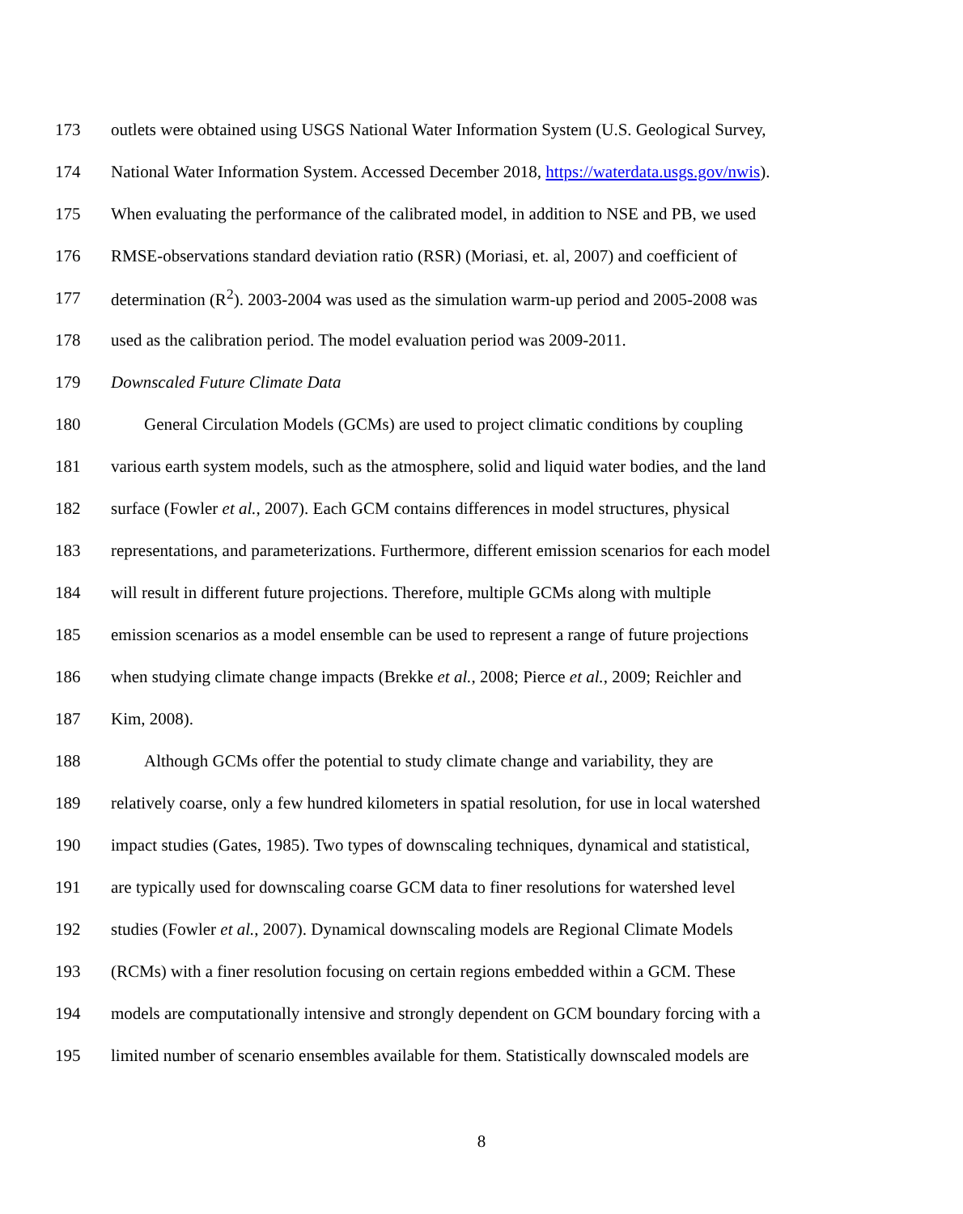173 outlets were obtained using USGS National Water Information System (U.S. Geological Survey,
174 National Water Information System. Accessed December 2018, https://waterdata.usgs.gov/nwis).
175 When evaluating the performance of the calibrated model, in addition to NSE and PB, we used
176 RMSE-observations standard deviation ratio (RSR) (Moriasi, et. al, 2007) and coefficient of
177 determination (R<sup>2</sup>). 2003-2004 was used as the simulation warm-up period and 2005-2008 was
178 used as the calibration period. The model evaluation period was 2009-2011.
179 Downscaled Future Climate Data
180 General Circulation Models (GCMs) are used to project climatic conditions by coupling
181 various earth system models, such as the atmosphere, solid and liquid water bodies, and the land
182 surface (Fowler et al., 2007). Each GCM contains differences in model structures, physical
183 representations, and parameterizations. Furthermore, different emission scenarios for each model
184 will result in different future projections. Therefore, multiple GCMs along with multiple
185 emission scenarios as a model ensemble can be used to represent a range of future projections
186 when studying climate change impacts (Brekke et al., 2008; Pierce et al., 2009; Reichler and
187 Kim, 2008).
188 Although GCMs offer the potential to study climate change and variability, they are
189 relatively coarse, only a few hundred kilometers in spatial resolution, for use in local watershed
190 impact studies (Gates, 1985). Two types of downscaling techniques, dynamical and statistical,
191 are typically used for downscaling coarse GCM data to finer resolutions for watershed level
192 studies (Fowler et al., 2007). Dynamical downscaling models are Regional Climate Models
193 (RCMs) with a finer resolution focusing on certain regions embedded within a GCM. These
194 models are computationally intensive and strongly dependent on GCM boundary forcing with a
195 limited number of scenario ensembles available for them. Statistically downscaled models are
8